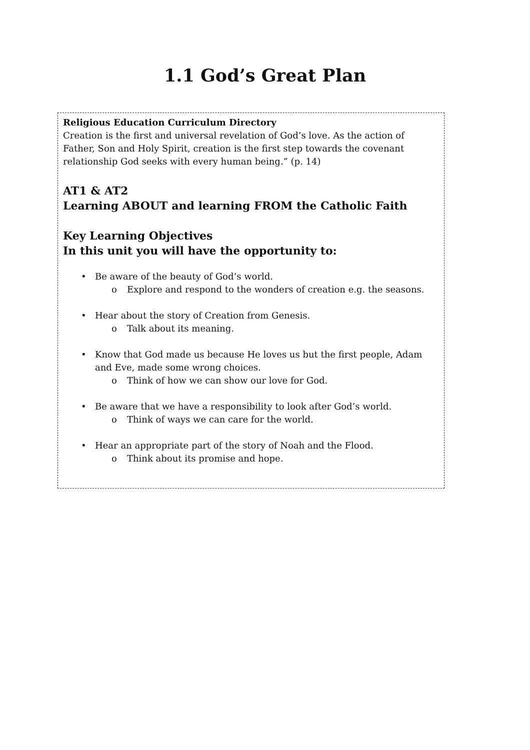1.1 God’s Great Plan
Religious Education Curriculum Directory
Creation is the first and universal revelation of God’s love. As the action of Father, Son and Holy Spirit, creation is the first step towards the covenant relationship God seeks with every human being.” (p. 14)
AT1 & AT2
Learning ABOUT and learning FROM the Catholic Faith
Key Learning Objectives
In this unit you will have the opportunity to:
• Be aware of the beauty of God’s world.
o Explore and respond to the wonders of creation e.g. the seasons.
• Hear about the story of Creation from Genesis.
o Talk about its meaning.
• Know that God made us because He loves us but the first people, Adam and Eve, made some wrong choices.
o Think of how we can show our love for God.
• Be aware that we have a responsibility to look after God’s world.
o Think of ways we can care for the world.
• Hear an appropriate part of the story of Noah and the Flood.
o Think about its promise and hope.